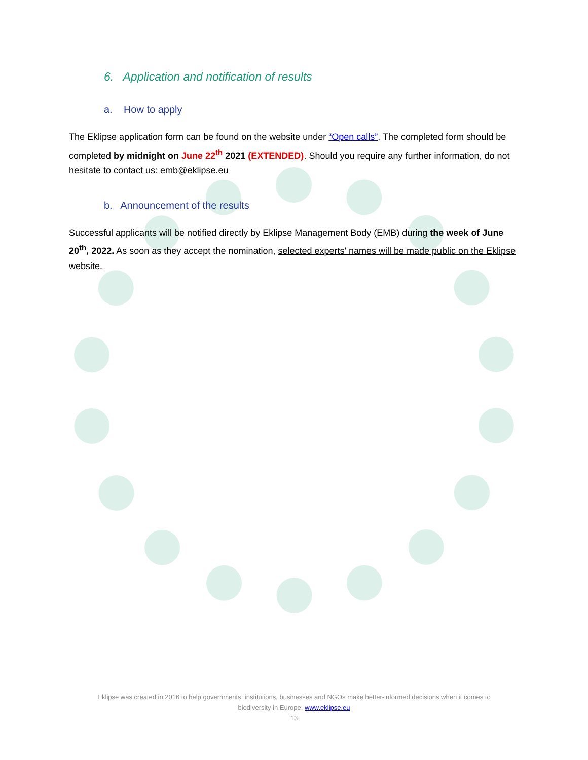6. Application and notification of results
a. How to apply
The Eklipse application form can be found on the website under “Open calls”. The completed form should be completed by midnight on June 22<sup>th</sup> 2021 (EXTENDED). Should you require any further information, do not hesitate to contact us: emb@eklipse.eu
b. Announcement of the results
Successful applicants will be notified directly by Eklipse Management Body (EMB) during the week of June 20<sup>th</sup>, 2022. As soon as they accept the nomination, selected experts' names will be made public on the Eklipse website.
Eklipse was created in 2016 to help governments, institutions, businesses and NGOs make better-informed decisions when it comes to
biodiversity in Europe. www.eklipse.eu
13